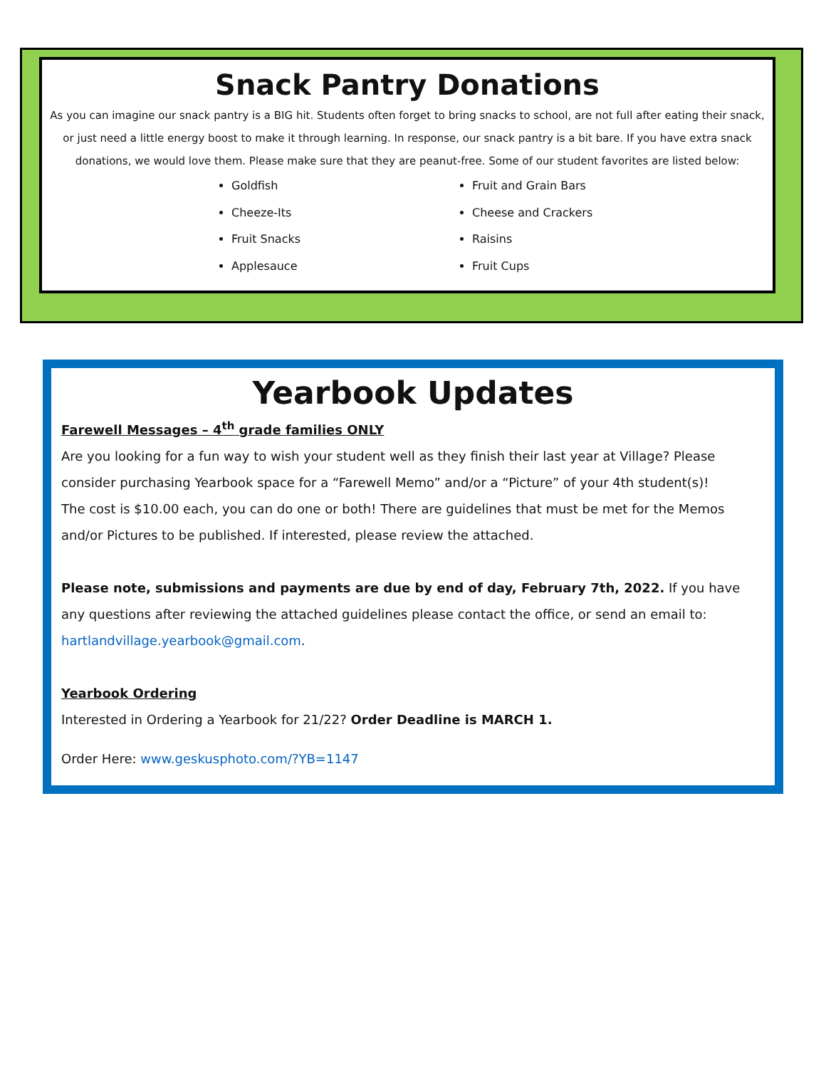Snack Pantry Donations
As you can imagine our snack pantry is a BIG hit. Students often forget to bring snacks to school, are not full after eating their snack, or just need a little energy boost to make it through learning. In response, our snack pantry is a bit bare. If you have extra snack donations, we would love them. Please make sure that they are peanut-free. Some of our student favorites are listed below:
Goldfish
Cheeze-Its
Fruit Snacks
Applesauce
Fruit and Grain Bars
Cheese and Crackers
Raisins
Fruit Cups
Yearbook Updates
Farewell Messages – 4<sup>th</sup> grade families ONLY
Are you looking for a fun way to wish your student well as they finish their last year at Village? Please consider purchasing Yearbook space for a “Farewell Memo” and/or a “Picture” of your 4th student(s)!
The cost is $10.00 each, you can do one or both! There are guidelines that must be met for the Memos and/or Pictures to be published. If interested, please review the attached.
Please note, submissions and payments are due by end of day, February 7th, 2022. If you have any questions after reviewing the attached guidelines please contact the office, or send an email to: hartlandvillage.yearbook@gmail.com.
Yearbook Ordering
Interested in Ordering a Yearbook for 21/22? Order Deadline is MARCH 1.
Order Here: www.geskusphoto.com/?YB=1147